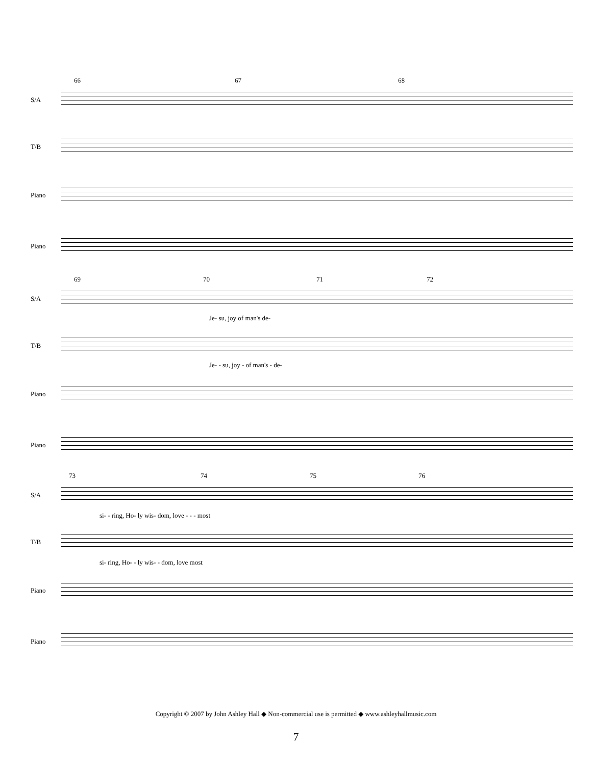66 67 68
S/A
T/B
Piano
Piano
69 70 71 72
S/A
Je- su, joy of man's de-
T/B
Je- - su, joy - of man's - de-
Piano
Piano
73 74 75 76
S/A
si- - ring, Ho- ly wis- dom, love - - - most
T/B
si- ring, Ho- - ly wis- - dom, love most
Piano
Piano
Copyright © 2007 by John Ashley Hall ◆ Non-commercial use is permitted ◆ www.ashleyhallmusic.com
7